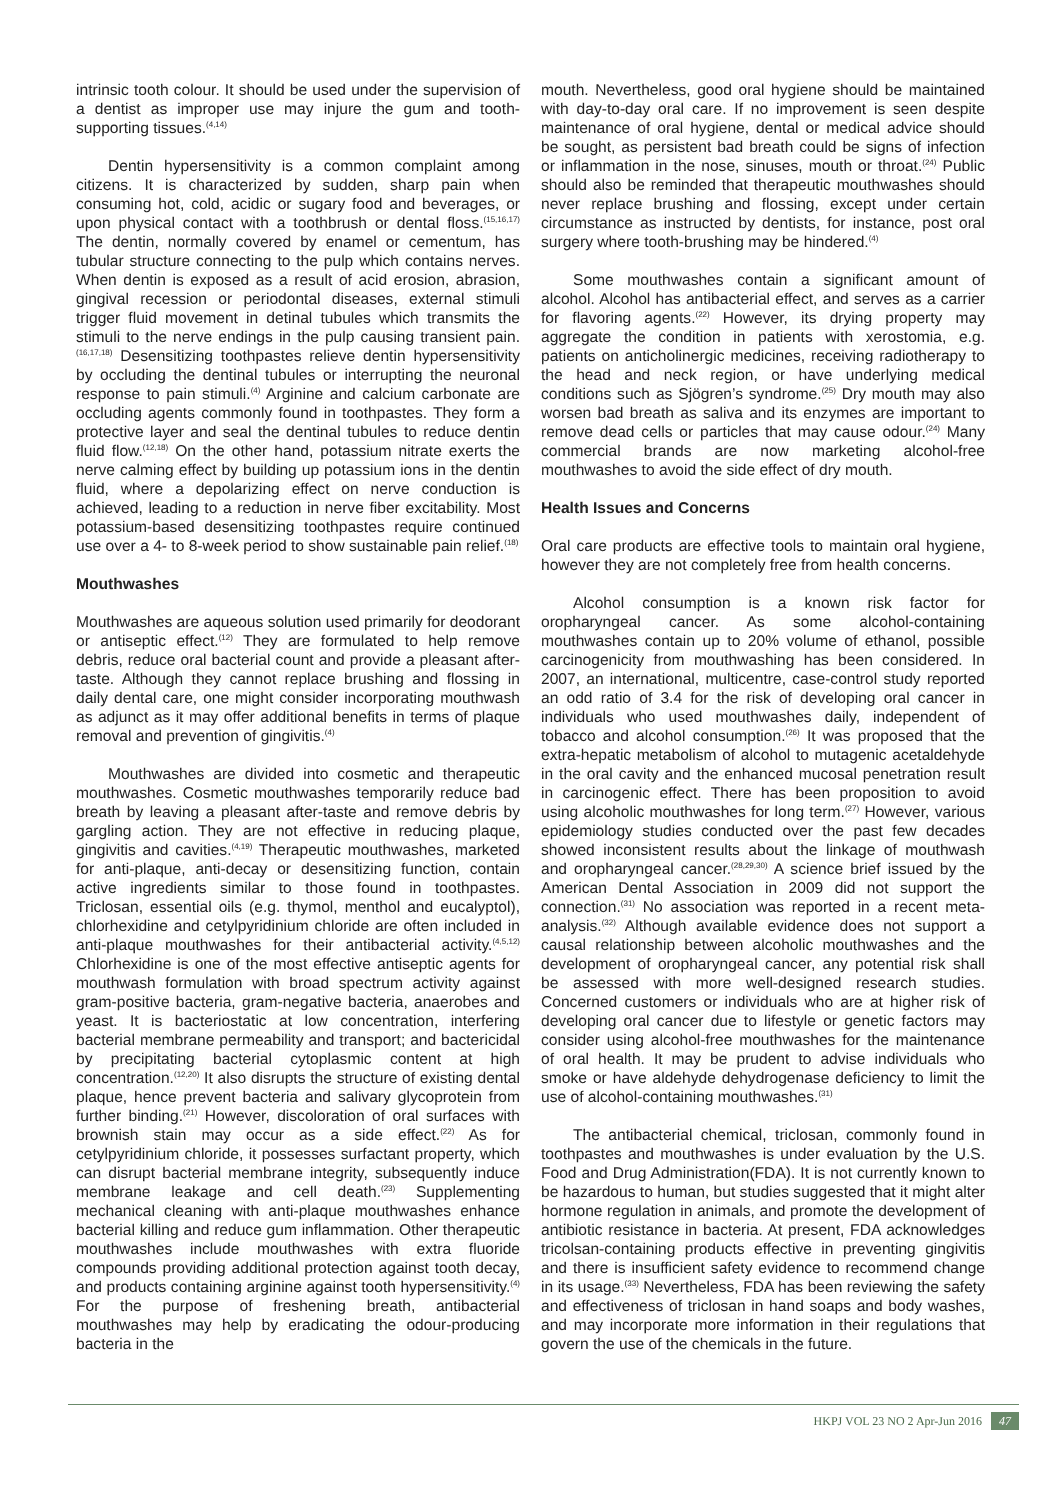intrinsic tooth colour. It should be used under the supervision of a dentist as improper use may injure the gum and tooth-supporting tissues.<sup>(4,14)</sup>
Dentin hypersensitivity is a common complaint among citizens. It is characterized by sudden, sharp pain when consuming hot, cold, acidic or sugary food and beverages, or upon physical contact with a toothbrush or dental floss.<sup>(15,16,17)</sup> The dentin, normally covered by enamel or cementum, has tubular structure connecting to the pulp which contains nerves. When dentin is exposed as a result of acid erosion, abrasion, gingival recession or periodontal diseases, external stimuli trigger fluid movement in detinal tubules which transmits the stimuli to the nerve endings in the pulp causing transient pain.<sup>(16,17,18)</sup> Desensitizing toothpastes relieve dentin hypersensitivity by occluding the dentinal tubules or interrupting the neuronal response to pain stimuli.<sup>(4)</sup> Arginine and calcium carbonate are occluding agents commonly found in toothpastes. They form a protective layer and seal the dentinal tubules to reduce dentin fluid flow.<sup>(12,18)</sup> On the other hand, potassium nitrate exerts the nerve calming effect by building up potassium ions in the dentin fluid, where a depolarizing effect on nerve conduction is achieved, leading to a reduction in nerve fiber excitability. Most potassium-based desensitizing toothpastes require continued use over a 4- to 8-week period to show sustainable pain relief.<sup>(18)</sup>
Mouthwashes
Mouthwashes are aqueous solution used primarily for deodorant or antiseptic effect.<sup>(12)</sup> They are formulated to help remove debris, reduce oral bacterial count and provide a pleasant after-taste. Although they cannot replace brushing and flossing in daily dental care, one might consider incorporating mouthwash as adjunct as it may offer additional benefits in terms of plaque removal and prevention of gingivitis.<sup>(4)</sup>
Mouthwashes are divided into cosmetic and therapeutic mouthwashes. Cosmetic mouthwashes temporarily reduce bad breath by leaving a pleasant after-taste and remove debris by gargling action. They are not effective in reducing plaque, gingivitis and cavities.<sup>(4,19)</sup> Therapeutic mouthwashes, marketed for anti-plaque, anti-decay or desensitizing function, contain active ingredients similar to those found in toothpastes. Triclosan, essential oils (e.g. thymol, menthol and eucalyptol), chlorhexidine and cetylpyridinium chloride are often included in anti-plaque mouthwashes for their antibacterial activity.<sup>(4,5,12)</sup> Chlorhexidine is one of the most effective antiseptic agents for mouthwash formulation with broad spectrum activity against gram-positive bacteria, gram-negative bacteria, anaerobes and yeast. It is bacteriostatic at low concentration, interfering bacterial membrane permeability and transport; and bactericidal by precipitating bacterial cytoplasmic content at high concentration.<sup>(12,20)</sup> It also disrupts the structure of existing dental plaque, hence prevent bacteria and salivary glycoprotein from further binding.<sup>(21)</sup> However, discoloration of oral surfaces with brownish stain may occur as a side effect.<sup>(22)</sup> As for cetylpyridinium chloride, it possesses surfactant property, which can disrupt bacterial membrane integrity, subsequently induce membrane leakage and cell death.<sup>(23)</sup> Supplementing mechanical cleaning with anti-plaque mouthwashes enhance bacterial killing and reduce gum inflammation. Other therapeutic mouthwashes include mouthwashes with extra fluoride compounds providing additional protection against tooth decay, and products containing arginine against tooth hypersensitivity.<sup>(4)</sup> For the purpose of freshening breath, antibacterial mouthwashes may help by eradicating the odour-producing bacteria in the
mouth. Nevertheless, good oral hygiene should be maintained with day-to-day oral care. If no improvement is seen despite maintenance of oral hygiene, dental or medical advice should be sought, as persistent bad breath could be signs of infection or inflammation in the nose, sinuses, mouth or throat.<sup>(24)</sup> Public should also be reminded that therapeutic mouthwashes should never replace brushing and flossing, except under certain circumstance as instructed by dentists, for instance, post oral surgery where tooth-brushing may be hindered.<sup>(4)</sup>
Some mouthwashes contain a significant amount of alcohol. Alcohol has antibacterial effect, and serves as a carrier for flavoring agents.<sup>(22)</sup> However, its drying property may aggregate the condition in patients with xerostomia, e.g. patients on anticholinergic medicines, receiving radiotherapy to the head and neck region, or have underlying medical conditions such as Sjögren’s syndrome.<sup>(25)</sup> Dry mouth may also worsen bad breath as saliva and its enzymes are important to remove dead cells or particles that may cause odour.<sup>(24)</sup> Many commercial brands are now marketing alcohol-free mouthwashes to avoid the side effect of dry mouth.
Health Issues and Concerns
Oral care products are effective tools to maintain oral hygiene, however they are not completely free from health concerns.
Alcohol consumption is a known risk factor for oropharyngeal cancer. As some alcohol-containing mouthwashes contain up to 20% volume of ethanol, possible carcinogenicity from mouthwashing has been considered. In 2007, an international, multicentre, case-control study reported an odd ratio of 3.4 for the risk of developing oral cancer in individuals who used mouthwashes daily, independent of tobacco and alcohol consumption.<sup>(26)</sup> It was proposed that the extra-hepatic metabolism of alcohol to mutagenic acetaldehyde in the oral cavity and the enhanced mucosal penetration result in carcinogenic effect. There has been proposition to avoid using alcoholic mouthwashes for long term.<sup>(27)</sup> However, various epidemiology studies conducted over the past few decades showed inconsistent results about the linkage of mouthwash and oropharyngeal cancer.<sup>(28,29,30)</sup> A science brief issued by the American Dental Association in 2009 did not support the connection.<sup>(31)</sup> No association was reported in a recent meta-analysis.<sup>(32)</sup> Although available evidence does not support a causal relationship between alcoholic mouthwashes and the development of oropharyngeal cancer, any potential risk shall be assessed with more well-designed research studies. Concerned customers or individuals who are at higher risk of developing oral cancer due to lifestyle or genetic factors may consider using alcohol-free mouthwashes for the maintenance of oral health. It may be prudent to advise individuals who smoke or have aldehyde dehydrogenase deficiency to limit the use of alcohol-containing mouthwashes.<sup>(31)</sup>
The antibacterial chemical, triclosan, commonly found in toothpastes and mouthwashes is under evaluation by the U.S. Food and Drug Administration(FDA). It is not currently known to be hazardous to human, but studies suggested that it might alter hormone regulation in animals, and promote the development of antibiotic resistance in bacteria. At present, FDA acknowledges tricolsan-containing products effective in preventing gingivitis and there is insufficient safety evidence to recommend change in its usage.<sup>(33)</sup> Nevertheless, FDA has been reviewing the safety and effectiveness of triclosan in hand soaps and body washes, and may incorporate more information in their regulations that govern the use of the chemicals in the future.
HKPJ VOL 23 NO 2 Apr-Jun 2016 47